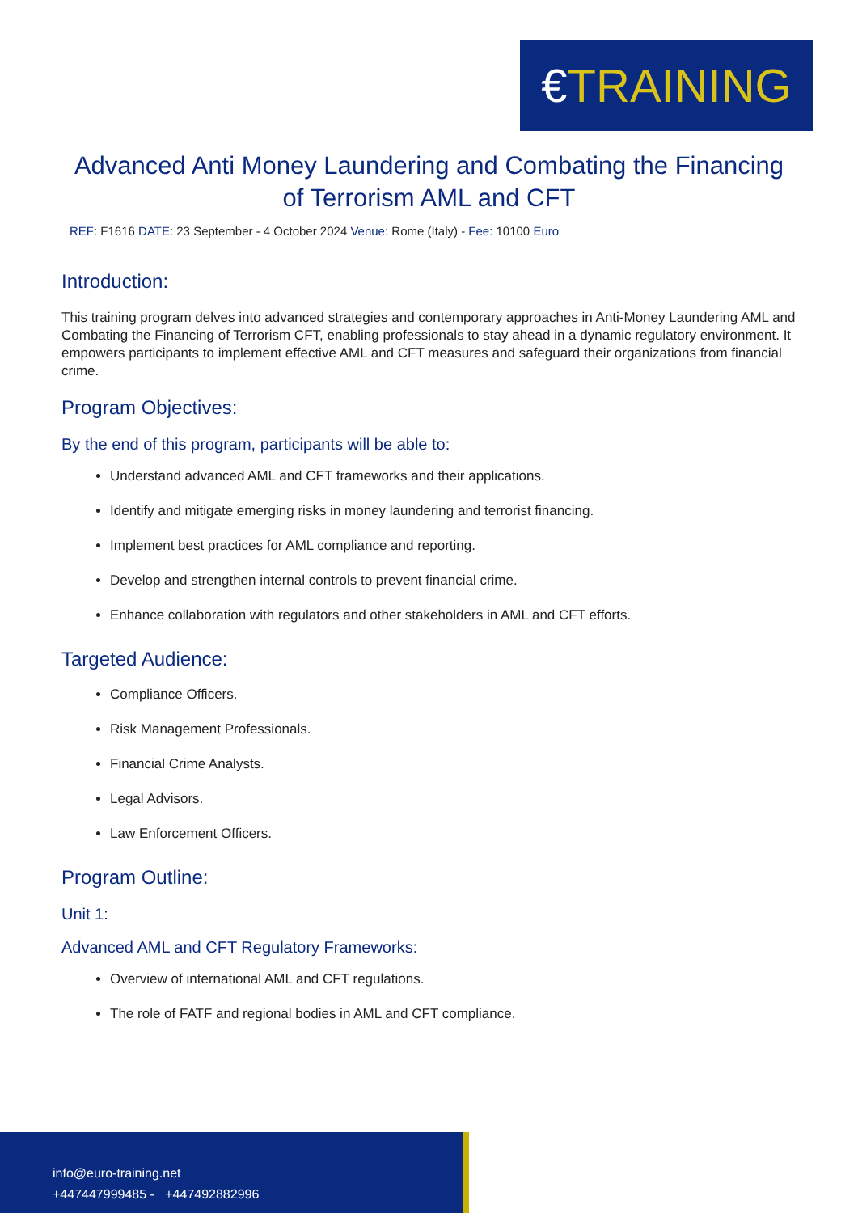€TRAINING
Advanced Anti Money Laundering and Combating the Financing of Terrorism AML and CFT
REF: F1616 DATE: 23 September - 4 October 2024 Venue: Rome (Italy) - Fee: 10100 Euro
Introduction:
This training program delves into advanced strategies and contemporary approaches in Anti-Money Laundering AML and Combating the Financing of Terrorism CFT, enabling professionals to stay ahead in a dynamic regulatory environment. It empowers participants to implement effective AML and CFT measures and safeguard their organizations from financial crime.
Program Objectives:
By the end of this program, participants will be able to:
Understand advanced AML and CFT frameworks and their applications.
Identify and mitigate emerging risks in money laundering and terrorist financing.
Implement best practices for AML compliance and reporting.
Develop and strengthen internal controls to prevent financial crime.
Enhance collaboration with regulators and other stakeholders in AML and CFT efforts.
Targeted Audience:
Compliance Officers.
Risk Management Professionals.
Financial Crime Analysts.
Legal Advisors.
Law Enforcement Officers.
Program Outline:
Unit 1:
Advanced AML and CFT Regulatory Frameworks:
Overview of international AML and CFT regulations.
The role of FATF and regional bodies in AML and CFT compliance.
info@euro-training.net
+447447999485 - +447492882996